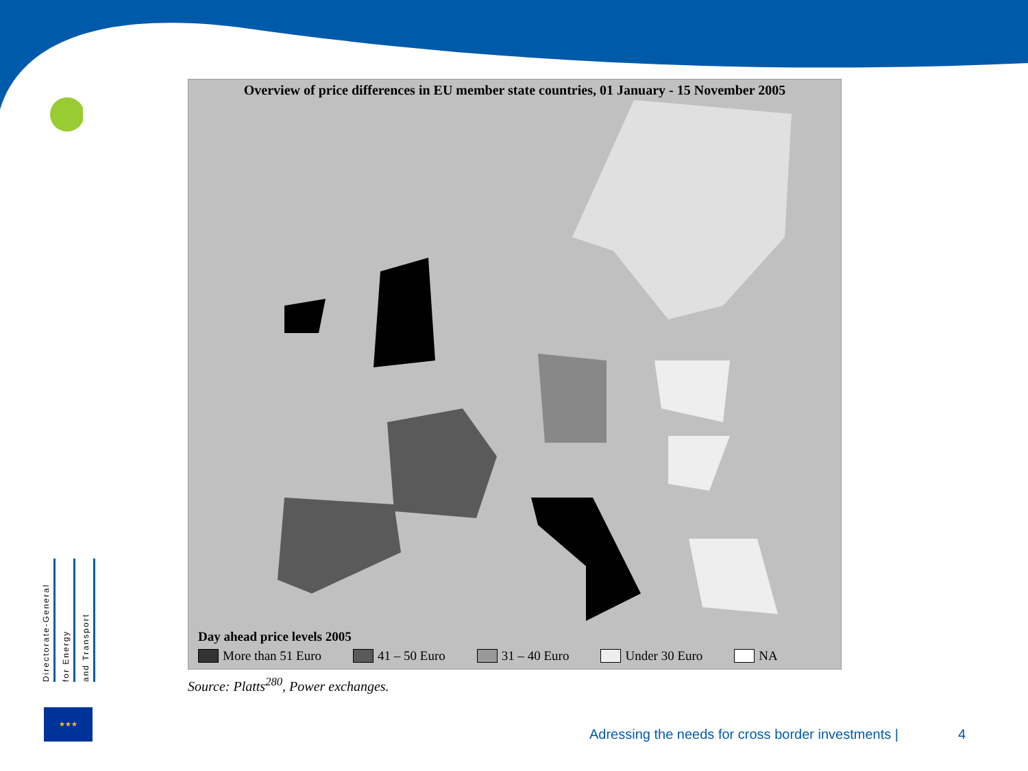Overview of price differences in EU member state countries, 01 January - 15 November 2005
Day ahead price levels 2005
More than 51 Euro 41 – 50 Euro 31 – 40 Euro Under 30 Euro NA
Source: Platts<sup>280</sup>, Power exchanges.
Directorate-General
for Energy
and Transport
★★★
Adressing the needs for cross border investments |
4